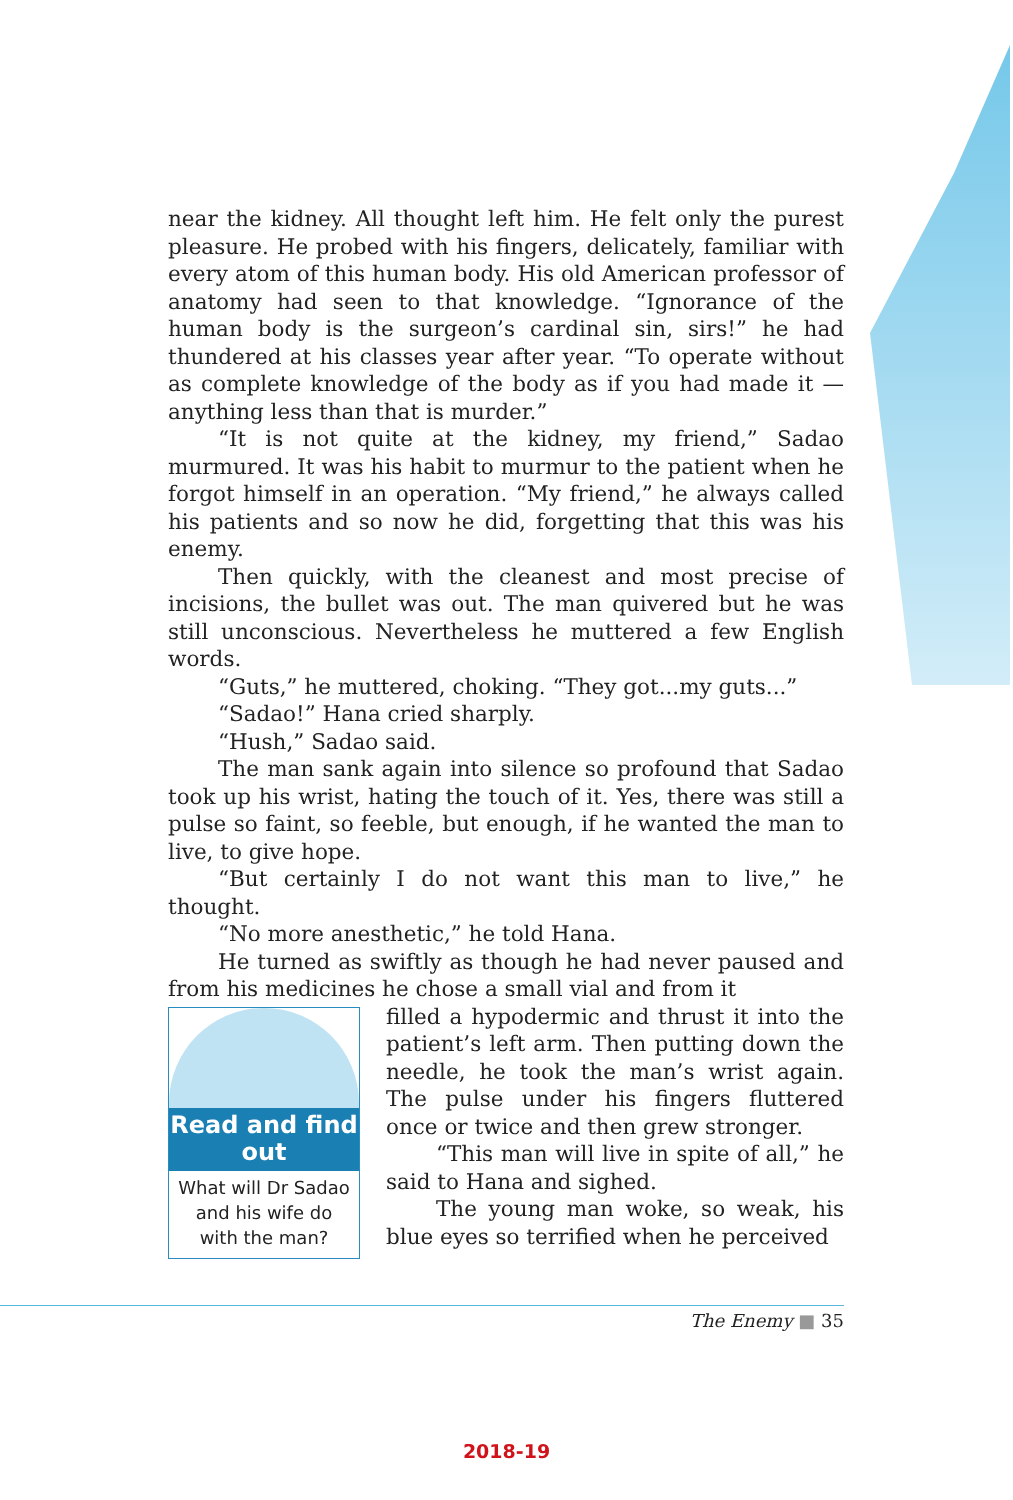near the kidney. All thought left him. He felt only the purest pleasure. He probed with his fingers, delicately, familiar with every atom of this human body. His old American professor of anatomy had seen to that knowledge. “Ignorance of the human body is the surgeon’s cardinal sin, sirs!” he had thundered at his classes year after year. “To operate without as complete knowledge of the body as if you had made it — anything less than that is murder.”
“It is not quite at the kidney, my friend,” Sadao murmured. It was his habit to murmur to the patient when he forgot himself in an operation. “My friend,” he always called his patients and so now he did, forgetting that this was his enemy.
Then quickly, with the cleanest and most precise of incisions, the bullet was out. The man quivered but he was still unconscious. Nevertheless he muttered a few English words.
“Guts,” he muttered, choking. “They got...my guts...”
“Sadao!” Hana cried sharply.
“Hush,” Sadao said.
The man sank again into silence so profound that Sadao took up his wrist, hating the touch of it. Yes, there was still a pulse so faint, so feeble, but enough, if he wanted the man to live, to give hope.
“But certainly I do not want this man to live,” he thought.
“No more anesthetic,” he told Hana.
He turned as swiftly as though he had never paused and from his medicines he chose a small vial and from it
Read and find out
What will Dr Sadao and his wife do with the man?
filled a hypodermic and thrust it into the patient’s left arm. Then putting down the needle, he took the man’s wrist again. The pulse under his fingers fluttered once or twice and then grew stronger.
“This man will live in spite of all,” he said to Hana and sighed.
The young man woke, so weak, his blue eyes so terrified when he perceived
The Enemy ■ 35
2018-19